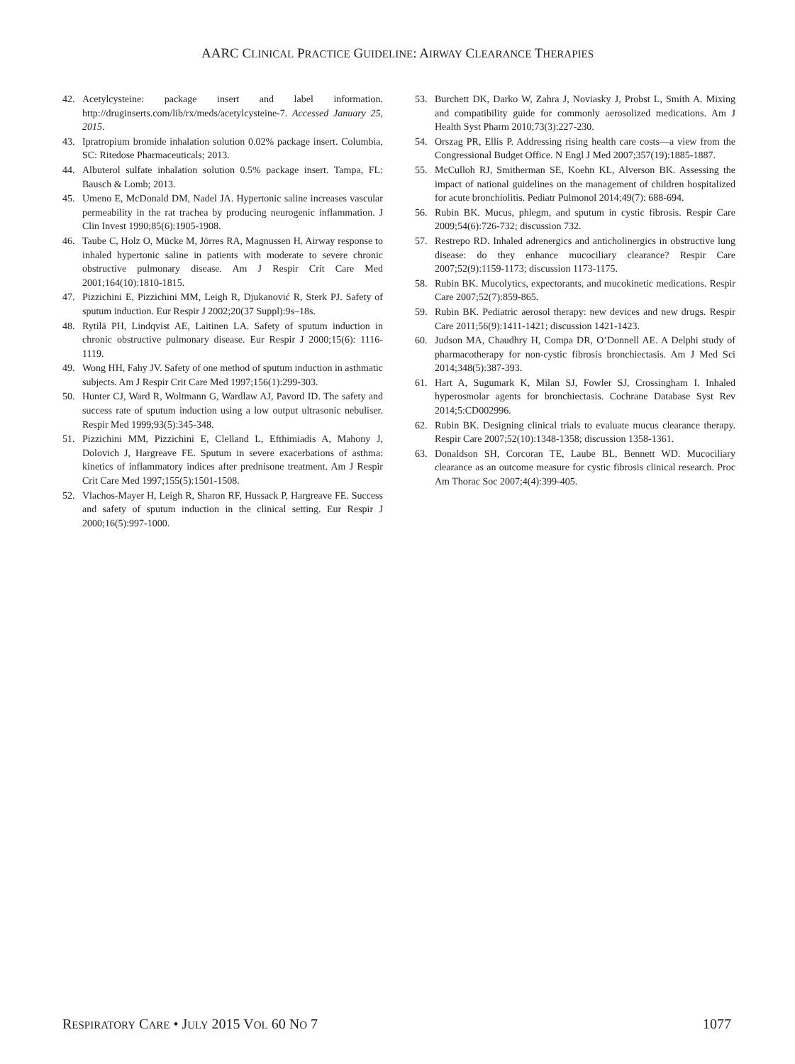AARC CLINICAL PRACTICE GUIDELINE: AIRWAY CLEARANCE THERAPIES
42. Acetylcysteine: package insert and label information. http://druginserts.com/lib/rx/meds/acetylcysteine-7. Accessed January 25, 2015.
43. Ipratropium bromide inhalation solution 0.02% package insert. Columbia, SC: Ritedose Pharmaceuticals; 2013.
44. Albuterol sulfate inhalation solution 0.5% package insert. Tampa, FL: Bausch & Lomb; 2013.
45. Umeno E, McDonald DM, Nadel JA. Hypertonic saline increases vascular permeability in the rat trachea by producing neurogenic inflammation. J Clin Invest 1990;85(6):1905-1908.
46. Taube C, Holz O, Mücke M, Jörres RA, Magnussen H. Airway response to inhaled hypertonic saline in patients with moderate to severe chronic obstructive pulmonary disease. Am J Respir Crit Care Med 2001;164(10):1810-1815.
47. Pizzichini E, Pizzichini MM, Leigh R, Djukanović R, Sterk PJ. Safety of sputum induction. Eur Respir J 2002;20(37 Suppl):9s–18s.
48. Rytilä PH, Lindqvist AE, Laitinen LA. Safety of sputum induction in chronic obstructive pulmonary disease. Eur Respir J 2000;15(6): 1116-1119.
49. Wong HH, Fahy JV. Safety of one method of sputum induction in asthmatic subjects. Am J Respir Crit Care Med 1997;156(1):299-303.
50. Hunter CJ, Ward R, Woltmann G, Wardlaw AJ, Pavord ID. The safety and success rate of sputum induction using a low output ultrasonic nebuliser. Respir Med 1999;93(5):345-348.
51. Pizzichini MM, Pizzichini E, Clelland L, Efthimiadis A, Mahony J, Dolovich J, Hargreave FE. Sputum in severe exacerbations of asthma: kinetics of inflammatory indices after prednisone treatment. Am J Respir Crit Care Med 1997;155(5):1501-1508.
52. Vlachos-Mayer H, Leigh R, Sharon RF, Hussack P, Hargreave FE. Success and safety of sputum induction in the clinical setting. Eur Respir J 2000;16(5):997-1000.
53. Burchett DK, Darko W, Zahra J, Noviasky J, Probst L, Smith A. Mixing and compatibility guide for commonly aerosolized medications. Am J Health Syst Pharm 2010;73(3):227-230.
54. Orszag PR, Ellis P. Addressing rising health care costs—a view from the Congressional Budget Office. N Engl J Med 2007;357(19):1885-1887.
55. McCulloh RJ, Smitherman SE, Koehn KL, Alverson BK. Assessing the impact of national guidelines on the management of children hospitalized for acute bronchiolitis. Pediatr Pulmonol 2014;49(7): 688-694.
56. Rubin BK. Mucus, phlegm, and sputum in cystic fibrosis. Respir Care 2009;54(6):726-732; discussion 732.
57. Restrepo RD. Inhaled adrenergics and anticholinergics in obstructive lung disease: do they enhance mucociliary clearance? Respir Care 2007;52(9):1159-1173; discussion 1173-1175.
58. Rubin BK. Mucolytics, expectorants, and mucokinetic medications. Respir Care 2007;52(7):859-865.
59. Rubin BK. Pediatric aerosol therapy: new devices and new drugs. Respir Care 2011;56(9):1411-1421; discussion 1421-1423.
60. Judson MA, Chaudhry H, Compa DR, O’Donnell AE. A Delphi study of pharmacotherapy for non-cystic fibrosis bronchiectasis. Am J Med Sci 2014;348(5):387-393.
61. Hart A, Sugumark K, Milan SJ, Fowler SJ, Crossingham I. Inhaled hyperosmolar agents for bronchiectasis. Cochrane Database Syst Rev 2014;5:CD002996.
62. Rubin BK. Designing clinical trials to evaluate mucus clearance therapy. Respir Care 2007;52(10):1348-1358; discussion 1358-1361.
63. Donaldson SH, Corcoran TE, Laube BL, Bennett WD. Mucociliary clearance as an outcome measure for cystic fibrosis clinical research. Proc Am Thorac Soc 2007;4(4):399-405.
RESPIRATORY CARE • JULY 2015 VOL 60 NO 7 1077